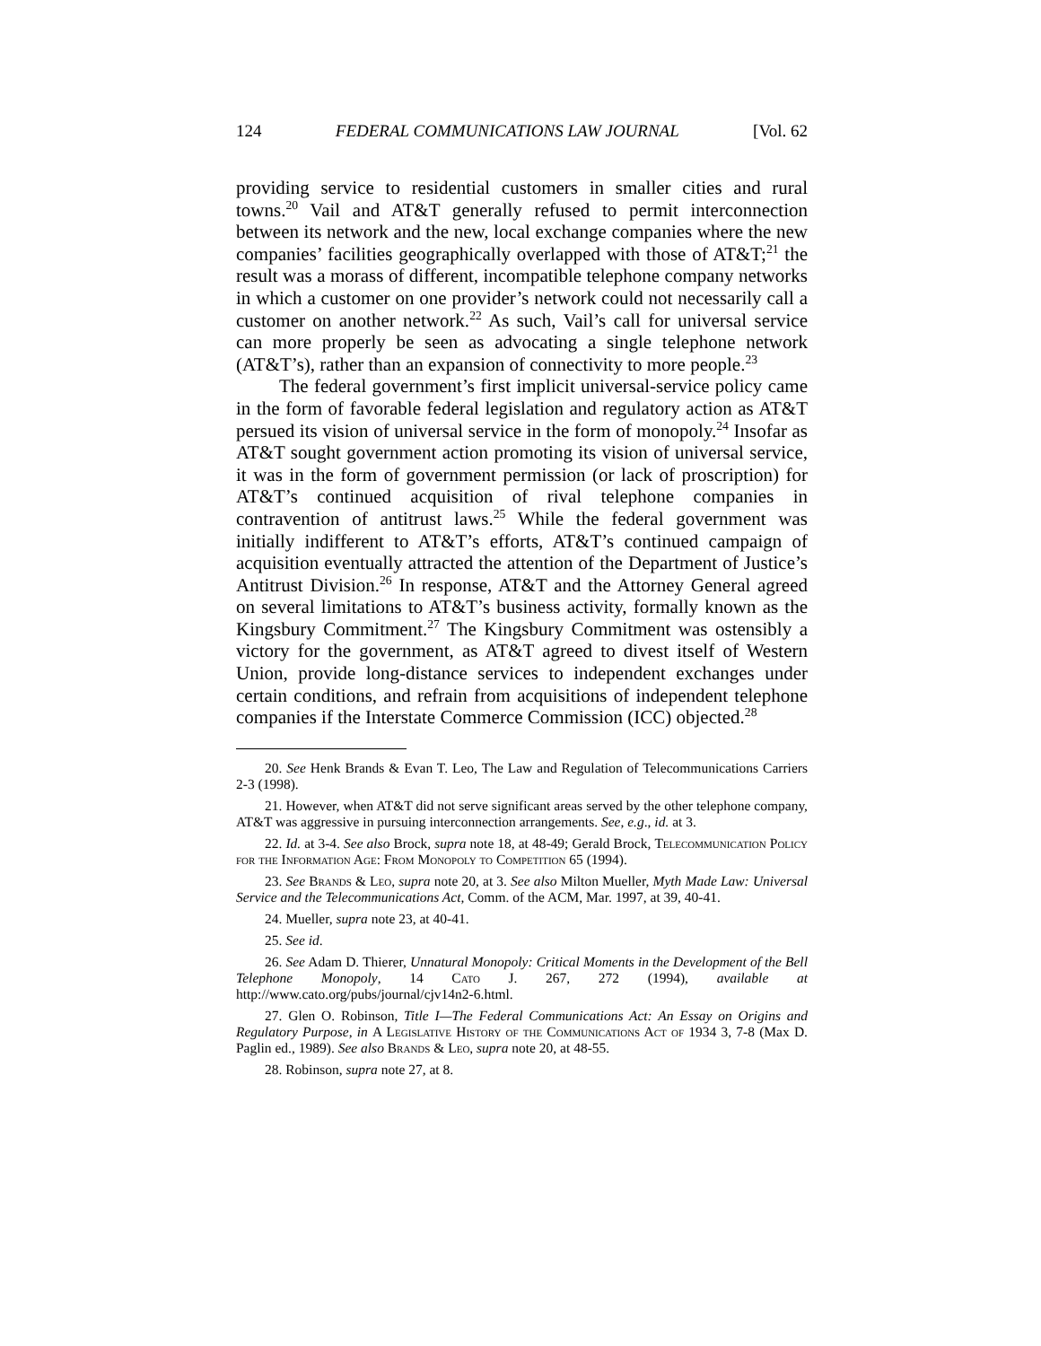124 FEDERAL COMMUNICATIONS LAW JOURNAL [Vol. 62
providing service to residential customers in smaller cities and rural towns.<sup>20</sup> Vail and AT&T generally refused to permit interconnection between its network and the new, local exchange companies where the new companies’ facilities geographically overlapped with those of AT&T;<sup>21</sup> the result was a morass of different, incompatible telephone company networks in which a customer on one provider’s network could not necessarily call a customer on another network.<sup>22</sup> As such, Vail’s call for universal service can more properly be seen as advocating a single telephone network (AT&T’s), rather than an expansion of connectivity to more people.<sup>23</sup>
The federal government’s first implicit universal-service policy came in the form of favorable federal legislation and regulatory action as AT&T persued its vision of universal service in the form of monopoly.<sup>24</sup> Insofar as AT&T sought government action promoting its vision of universal service, it was in the form of government permission (or lack of proscription) for AT&T’s continued acquisition of rival telephone companies in contravention of antitrust laws.<sup>25</sup> While the federal government was initially indifferent to AT&T’s efforts, AT&T’s continued campaign of acquisition eventually attracted the attention of the Department of Justice’s Antitrust Division.<sup>26</sup> In response, AT&T and the Attorney General agreed on several limitations to AT&T’s business activity, formally known as the Kingsbury Commitment.<sup>27</sup> The Kingsbury Commitment was ostensibly a victory for the government, as AT&T agreed to divest itself of Western Union, provide long-distance services to independent exchanges under certain conditions, and refrain from acquisitions of independent telephone companies if the Interstate Commerce Commission (ICC) objected.<sup>28</sup>
20. See Henk Brands & Evan T. Leo, The Law and Regulation of Telecommunications Carriers 2-3 (1998).
21. However, when AT&T did not serve significant areas served by the other telephone company, AT&T was aggressive in pursuing interconnection arrangements. See, e.g., id. at 3.
22. Id. at 3-4. See also Brock, supra note 18, at 48-49; Gerald Brock, Telecommunication Policy for the Information Age: From Monopoly to Competition 65 (1994).
23. See Brands & Leo, supra note 20, at 3. See also Milton Mueller, Myth Made Law: Universal Service and the Telecommunications Act, Comm. of the ACM, Mar. 1997, at 39, 40-41.
24. Mueller, supra note 23, at 40-41.
25. See id.
26. See Adam D. Thierer, Unnatural Monopoly: Critical Moments in the Development of the Bell Telephone Monopoly, 14 Cato J. 267, 272 (1994), available at http://www.cato.org/pubs/journal/cjv14n2-6.html.
27. Glen O. Robinson, Title I—The Federal Communications Act: An Essay on Origins and Regulatory Purpose, in A Legislative History of the Communications Act of 1934 3, 7-8 (Max D. Paglin ed., 1989). See also Brands & Leo, supra note 20, at 48-55.
28. Robinson, supra note 27, at 8.